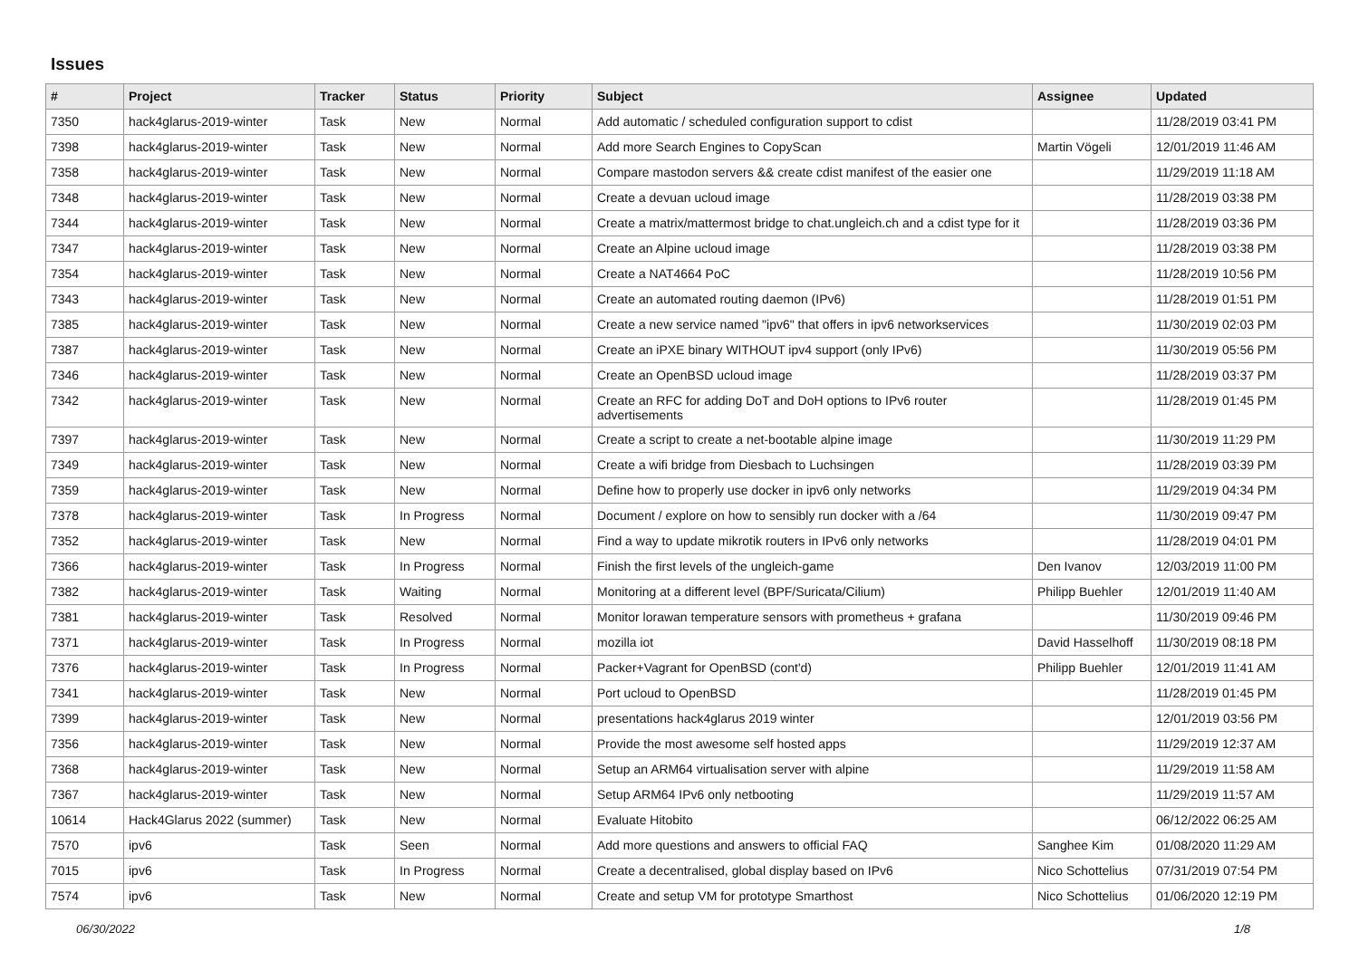Issues
| # | Project | Tracker | Status | Priority | Subject | Assignee | Updated |
| --- | --- | --- | --- | --- | --- | --- | --- |
| 7350 | hack4glarus-2019-winter | Task | New | Normal | Add automatic / scheduled configuration support to cdist | | 11/28/2019 03:41 PM |
| 7398 | hack4glarus-2019-winter | Task | New | Normal | Add more Search Engines to CopyScan | Martin Vögeli | 12/01/2019 11:46 AM |
| 7358 | hack4glarus-2019-winter | Task | New | Normal | Compare mastodon servers && create cdist manifest of the easier one | | 11/29/2019 11:18 AM |
| 7348 | hack4glarus-2019-winter | Task | New | Normal | Create a devuan ucloud image | | 11/28/2019 03:38 PM |
| 7344 | hack4glarus-2019-winter | Task | New | Normal | Create a matrix/mattermost bridge to chat.ungleich.ch and a cdist type for it | | 11/28/2019 03:36 PM |
| 7347 | hack4glarus-2019-winter | Task | New | Normal | Create an Alpine ucloud image | | 11/28/2019 03:38 PM |
| 7354 | hack4glarus-2019-winter | Task | New | Normal | Create a NAT4664 PoC | | 11/28/2019 10:56 PM |
| 7343 | hack4glarus-2019-winter | Task | New | Normal | Create an automated routing daemon (IPv6) | | 11/28/2019 01:51 PM |
| 7385 | hack4glarus-2019-winter | Task | New | Normal | Create a new service named "ipv6" that offers in ipv6 networkservices | | 11/30/2019 02:03 PM |
| 7387 | hack4glarus-2019-winter | Task | New | Normal | Create an iPXE binary WITHOUT ipv4 support (only IPv6) | | 11/30/2019 05:56 PM |
| 7346 | hack4glarus-2019-winter | Task | New | Normal | Create an OpenBSD ucloud image | | 11/28/2019 03:37 PM |
| 7342 | hack4glarus-2019-winter | Task | New | Normal | Create an RFC for adding DoT and DoH options to IPv6 router advertisements | | 11/28/2019 01:45 PM |
| 7397 | hack4glarus-2019-winter | Task | New | Normal | Create a script to create a net-bootable alpine image | | 11/30/2019 11:29 PM |
| 7349 | hack4glarus-2019-winter | Task | New | Normal | Create a wifi bridge from Diesbach to Luchsingen | | 11/28/2019 03:39 PM |
| 7359 | hack4glarus-2019-winter | Task | New | Normal | Define how to properly use docker in ipv6 only networks | | 11/29/2019 04:34 PM |
| 7378 | hack4glarus-2019-winter | Task | In Progress | Normal | Document / explore on how to sensibly run docker with a /64 | | 11/30/2019 09:47 PM |
| 7352 | hack4glarus-2019-winter | Task | New | Normal | Find a way to update mikrotik routers in IPv6 only networks | | 11/28/2019 04:01 PM |
| 7366 | hack4glarus-2019-winter | Task | In Progress | Normal | Finish the first levels of the ungleich-game | Den Ivanov | 12/03/2019 11:00 PM |
| 7382 | hack4glarus-2019-winter | Task | Waiting | Normal | Monitoring at a different level (BPF/Suricata/Cilium) | Philipp Buehler | 12/01/2019 11:40 AM |
| 7381 | hack4glarus-2019-winter | Task | Resolved | Normal | Monitor lorawan temperature sensors with prometheus + grafana | | 11/30/2019 09:46 PM |
| 7371 | hack4glarus-2019-winter | Task | In Progress | Normal | mozilla iot | David Hasselhoff | 11/30/2019 08:18 PM |
| 7376 | hack4glarus-2019-winter | Task | In Progress | Normal | Packer+Vagrant for OpenBSD (cont'd) | Philipp Buehler | 12/01/2019 11:41 AM |
| 7341 | hack4glarus-2019-winter | Task | New | Normal | Port ucloud to OpenBSD | | 11/28/2019 01:45 PM |
| 7399 | hack4glarus-2019-winter | Task | New | Normal | presentations hack4glarus 2019 winter | | 12/01/2019 03:56 PM |
| 7356 | hack4glarus-2019-winter | Task | New | Normal | Provide the most awesome self hosted apps | | 11/29/2019 12:37 AM |
| 7368 | hack4glarus-2019-winter | Task | New | Normal | Setup an ARM64 virtualisation server with alpine | | 11/29/2019 11:58 AM |
| 7367 | hack4glarus-2019-winter | Task | New | Normal | Setup ARM64 IPv6 only netbooting | | 11/29/2019 11:57 AM |
| 10614 | Hack4Glarus 2022 (summer) | Task | New | Normal | Evaluate Hitobito | | 06/12/2022 06:25 AM |
| 7570 | ipv6 | Task | Seen | Normal | Add more questions and answers to official FAQ | Sanghee Kim | 01/08/2020 11:29 AM |
| 7015 | ipv6 | Task | In Progress | Normal | Create a decentralised, global display based on IPv6 | Nico Schottelius | 07/31/2019 07:54 PM |
| 7574 | ipv6 | Task | New | Normal | Create and setup VM for prototype Smarthost | Nico Schottelius | 01/06/2020 12:19 PM |
06/30/2022 1/8